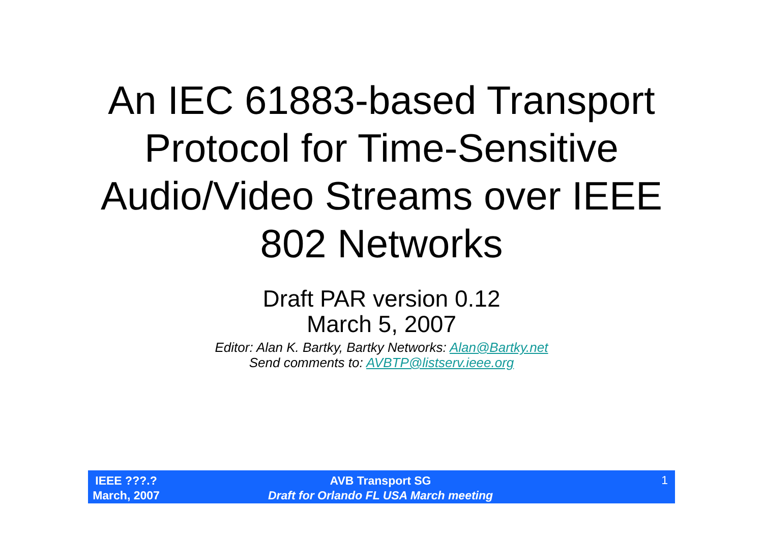An IEC 61883-based Transport Protocol for Time-Sensitive Audio/Video Streams over IEEE 802 Networks
Draft PAR version 0.12
March 5, 2007
Editor: Alan K. Bartky, Bartky Networks: Alan@Bartky.net
Send comments to: AVBTP@listserv.ieee.org
IEEE ???.?
March, 2007
AVB Transport SG
Draft for Orlando FL USA March meeting
1